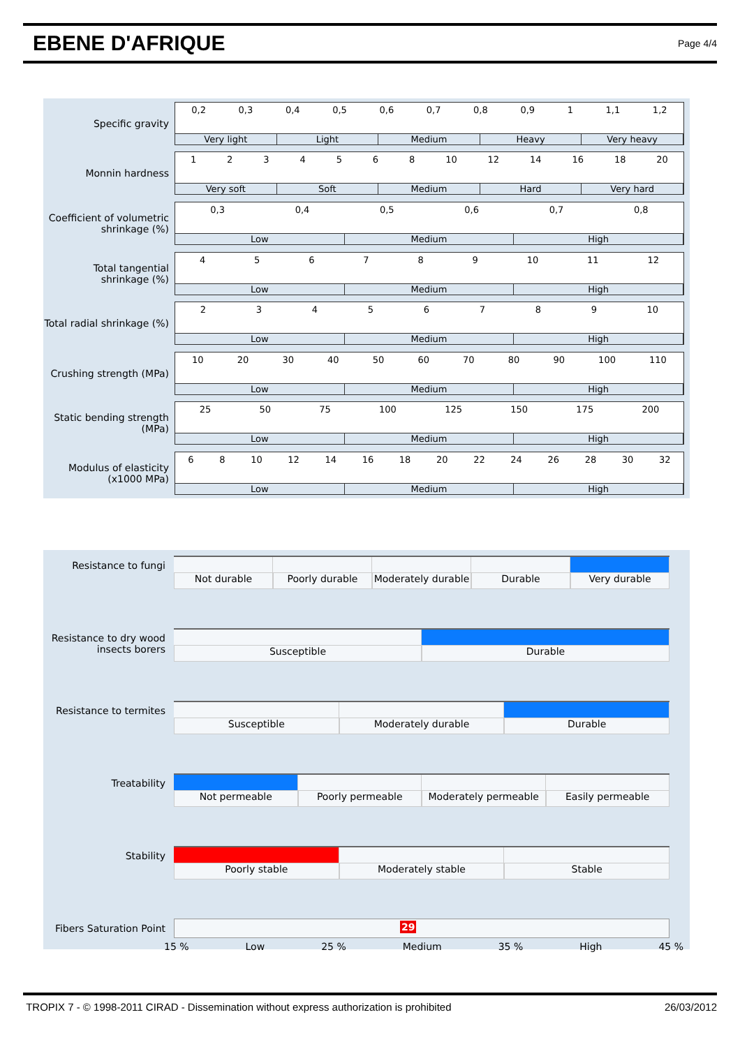EBENE D'AFRIQUE
Page 4/4
Specific gravity
0,2 0,3 0,4 0,5 0,6 0,7 0,8 0,9 1 1,1 1,2
Very light Light Medium Heavy Very heavy
Monnin hardness
1 2 3 4 5 6 8 10 12 14 16 18 20
Very soft Soft Medium Hard Very hard
Coefficient of volumetric shrinkage (%)
0,3 0,4 0,5 0,6 0,7 0,8
Low Medium High
Total tangential shrinkage (%)
4 5 6 7 8 9 10 11 12
Low Medium High
Total radial shrinkage (%)
2 3 4 5 6 7 8 9 10
Low Medium High
Crushing strength (MPa)
10 20 30 40 50 60 70 80 90 100 110
Low Medium High
Static bending strength (MPa)
25 50 75 100 125 150 175 200
Low Medium High
Modulus of elasticity (x1000 MPa)
6 8 10 12 14 16 18 20 22 24 26 28 30 32
Low Medium High
Resistance to fungi
Not durable Poorly durable Moderately durable Durable Very durable
Resistance to dry wood insects borers
Susceptible Durable
Resistance to termites
Susceptible Moderately durable Durable
Treatability
Not permeable Poorly permeable Moderately permeable Easily permeable
Stability
Poorly stable Moderately stable Stable
Fibers Saturation Point
29
15 % Low 25 % Medium 35 % High 45 %
TROPIX 7 - © 1998-2011 CIRAD - Dissemination without express authorization is prohibited 26/03/2012